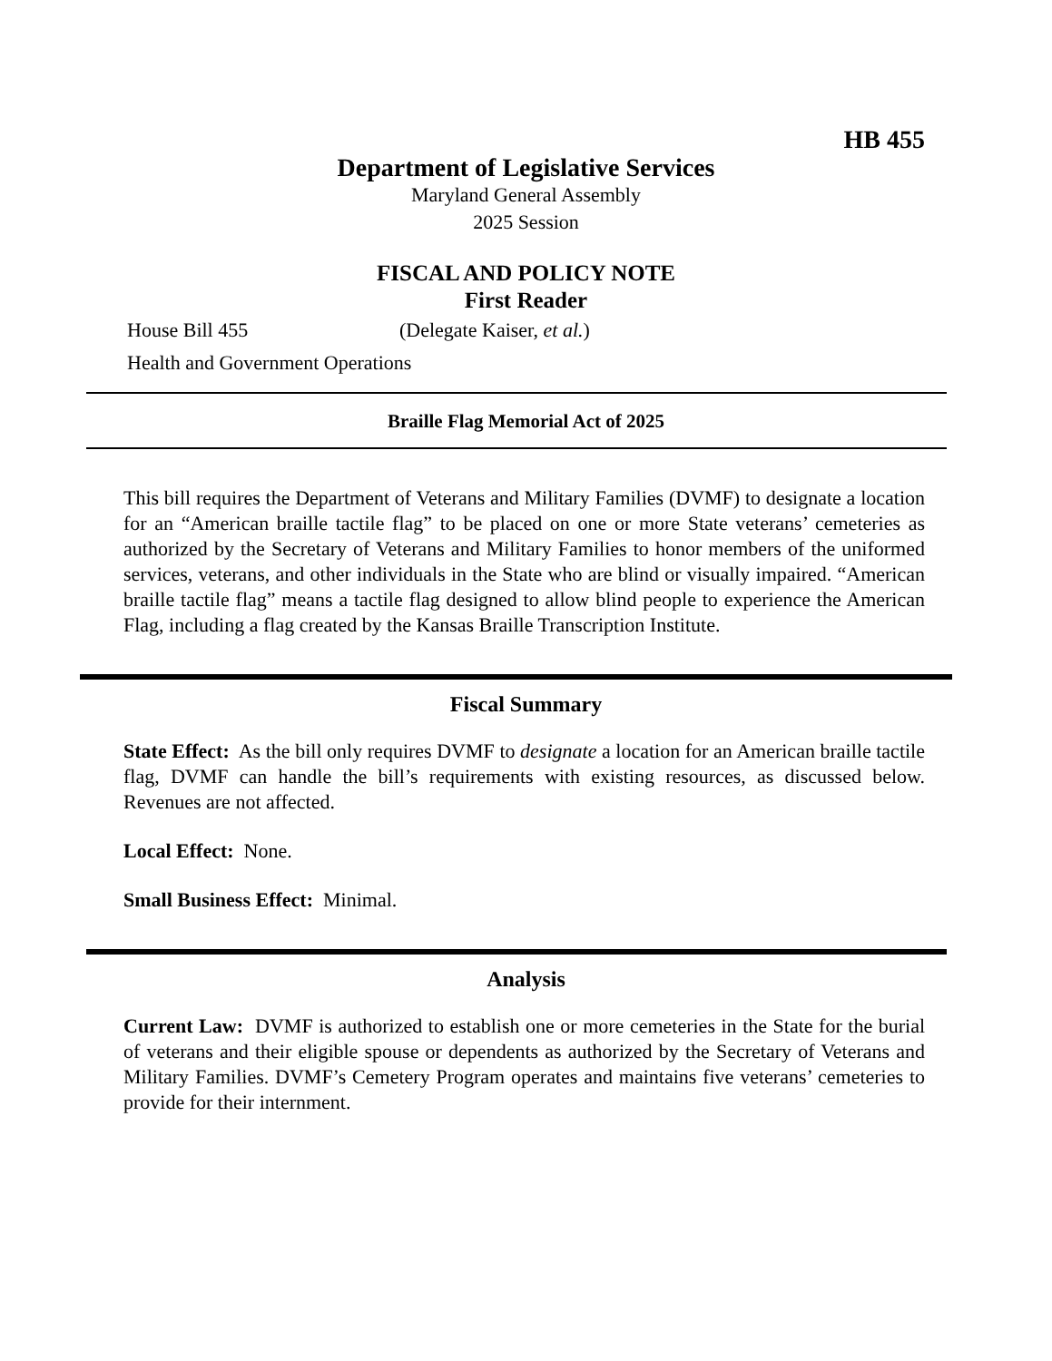HB 455
Department of Legislative Services
Maryland General Assembly
2025 Session
FISCAL AND POLICY NOTE
First Reader
House Bill 455 (Delegate Kaiser, et al.)
Health and Government Operations
Braille Flag Memorial Act of 2025
This bill requires the Department of Veterans and Military Families (DVMF) to designate a location for an “American braille tactile flag” to be placed on one or more State veterans’ cemeteries as authorized by the Secretary of Veterans and Military Families to honor members of the uniformed services, veterans, and other individuals in the State who are blind or visually impaired. “American braille tactile flag” means a tactile flag designed to allow blind people to experience the American Flag, including a flag created by the Kansas Braille Transcription Institute.
Fiscal Summary
State Effect: As the bill only requires DVMF to designate a location for an American braille tactile flag, DVMF can handle the bill’s requirements with existing resources, as discussed below. Revenues are not affected.
Local Effect: None.
Small Business Effect: Minimal.
Analysis
Current Law: DVMF is authorized to establish one or more cemeteries in the State for the burial of veterans and their eligible spouse or dependents as authorized by the Secretary of Veterans and Military Families. DVMF’s Cemetery Program operates and maintains five veterans’ cemeteries to provide for their internment.